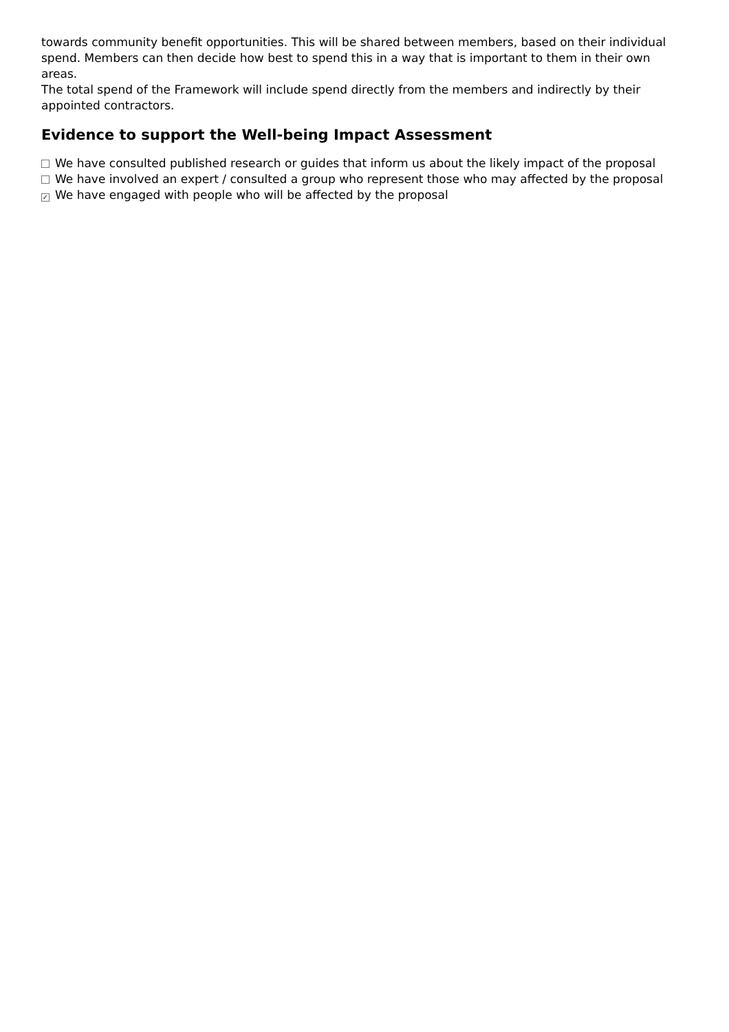towards community benefit opportunities. This will be shared between members, based on their individual spend. Members can then decide how best to spend this in a way that is important to them in their own areas.
The total spend of the Framework will include spend directly from the members and indirectly by their appointed contractors.
Evidence to support the Well-being Impact Assessment
We have consulted published research or guides that inform us about the likely impact of the proposal
We have involved an expert / consulted a group who represent those who may affected by the proposal
✓ We have engaged with people who will be affected by the proposal